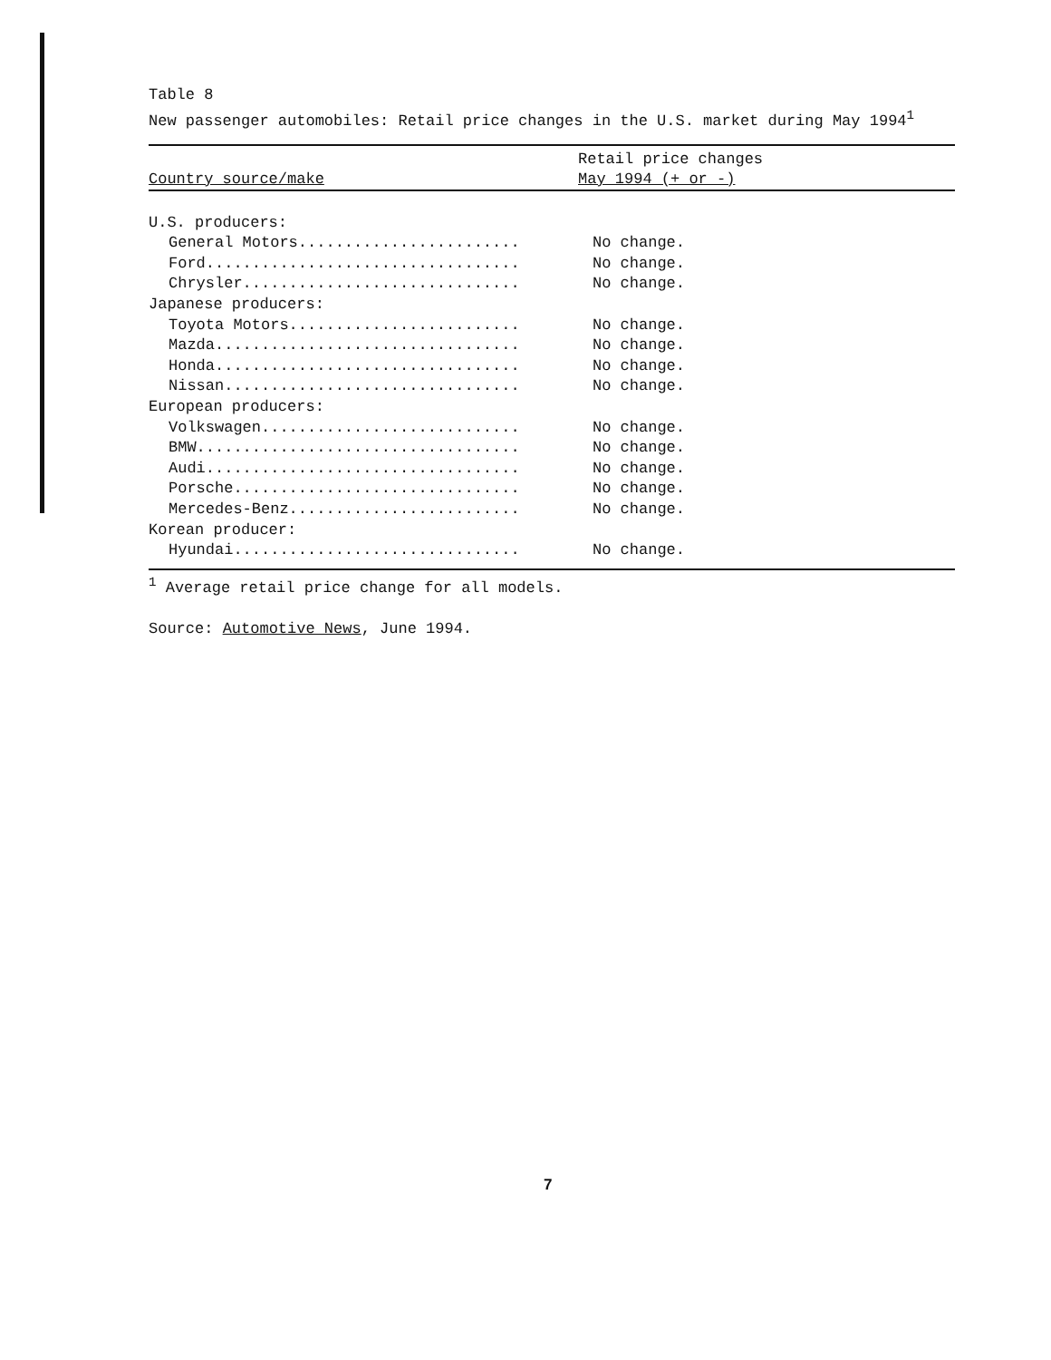Table 8
New passenger automobiles: Retail price changes in the U.S. market during May 1994<sup>1</sup>
| Country source/make | Retail price changes May 1994 (+ or -) |
| --- | --- |
| U.S. producers: | |
| General Motors........................ | No change. |
| Ford.................................. | No change. |
| Chrysler.............................. | No change. |
| Japanese producers: | |
| Toyota Motors......................... | No change. |
| Mazda................................. | No change. |
| Honda................................. | No change. |
| Nissan................................ | No change. |
| European producers: | |
| Volkswagen............................ | No change. |
| BMW................................... | No change. |
| Audi.................................. | No change. |
| Porsche............................... | No change. |
| Mercedes-Benz......................... | No change. |
| Korean producer: | |
| Hyundai............................... | No change. |
<sup>1</sup> Average retail price change for all models.
Source: Automotive News, June 1994.
7